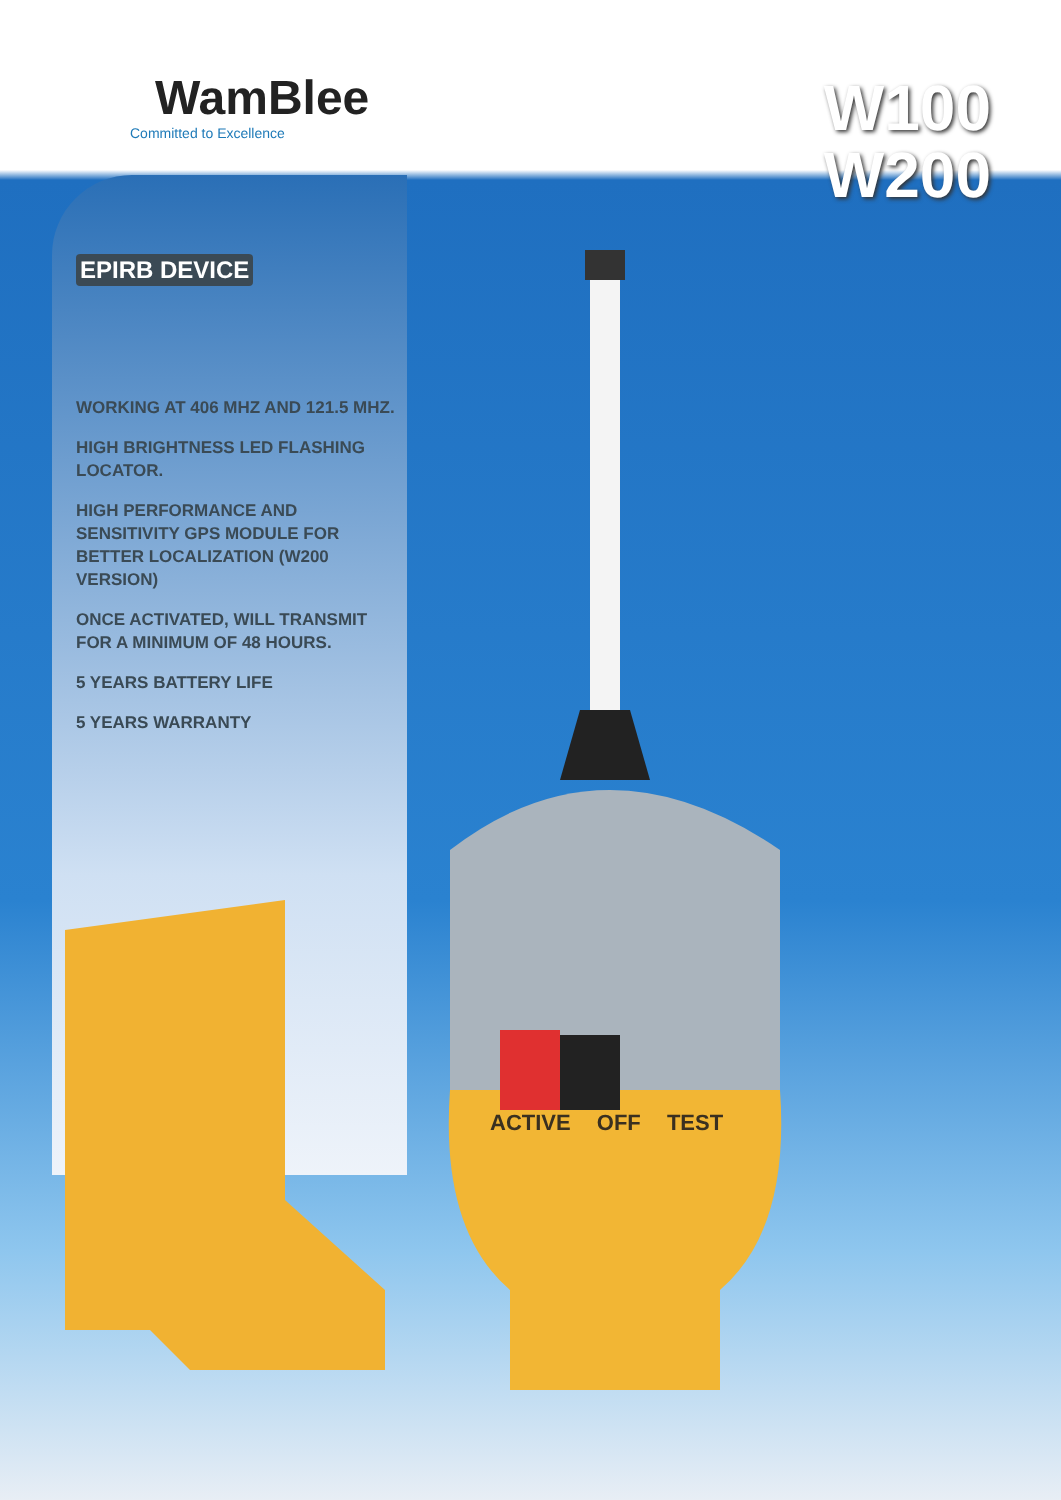WamBlee
Committed to Excellence
W100
W200
EPIRB DEVICE
WORKING AT 406 MHZ AND 121.5 MHZ.
HIGH BRIGHTNESS LED FLASHING LOCATOR.
HIGH PERFORMANCE AND SENSITIVITY GPS MODULE FOR BETTER LOCALIZATION (W200 VERSION)
ONCE ACTIVATED, WILL TRANSMIT FOR A MINIMUM OF 48 HOURS.
5 YEARS BATTERY LIFE
5 YEARS WARRANTY
ACTIVE OFF TEST